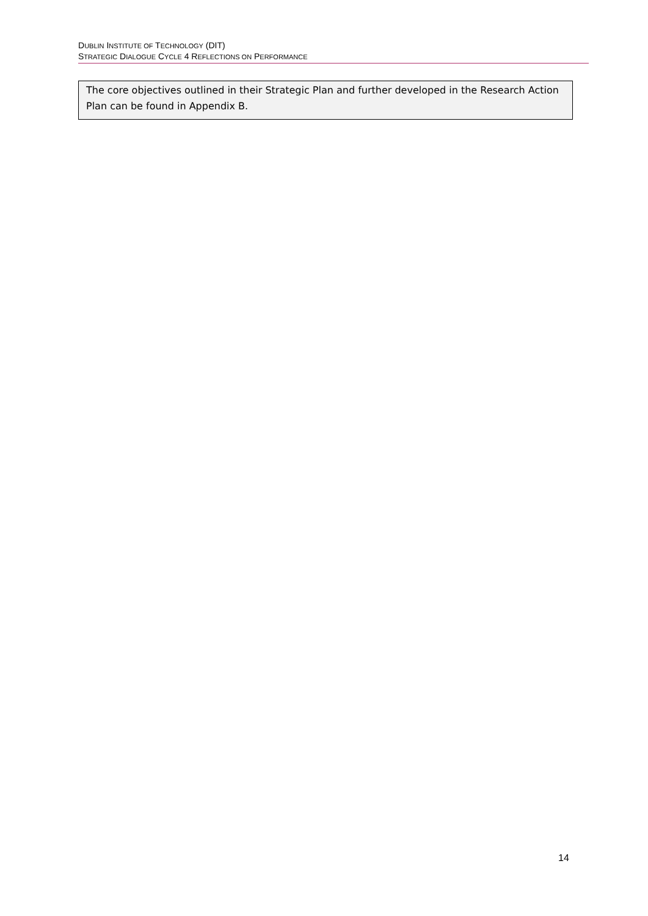DUBLIN INSTITUTE OF TECHNOLOGY (DIT)
STRATEGIC DIALOGUE CYCLE 4 REFLECTIONS ON PERFORMANCE
The core objectives outlined in their Strategic Plan and further developed in the Research Action Plan can be found in Appendix B.
14